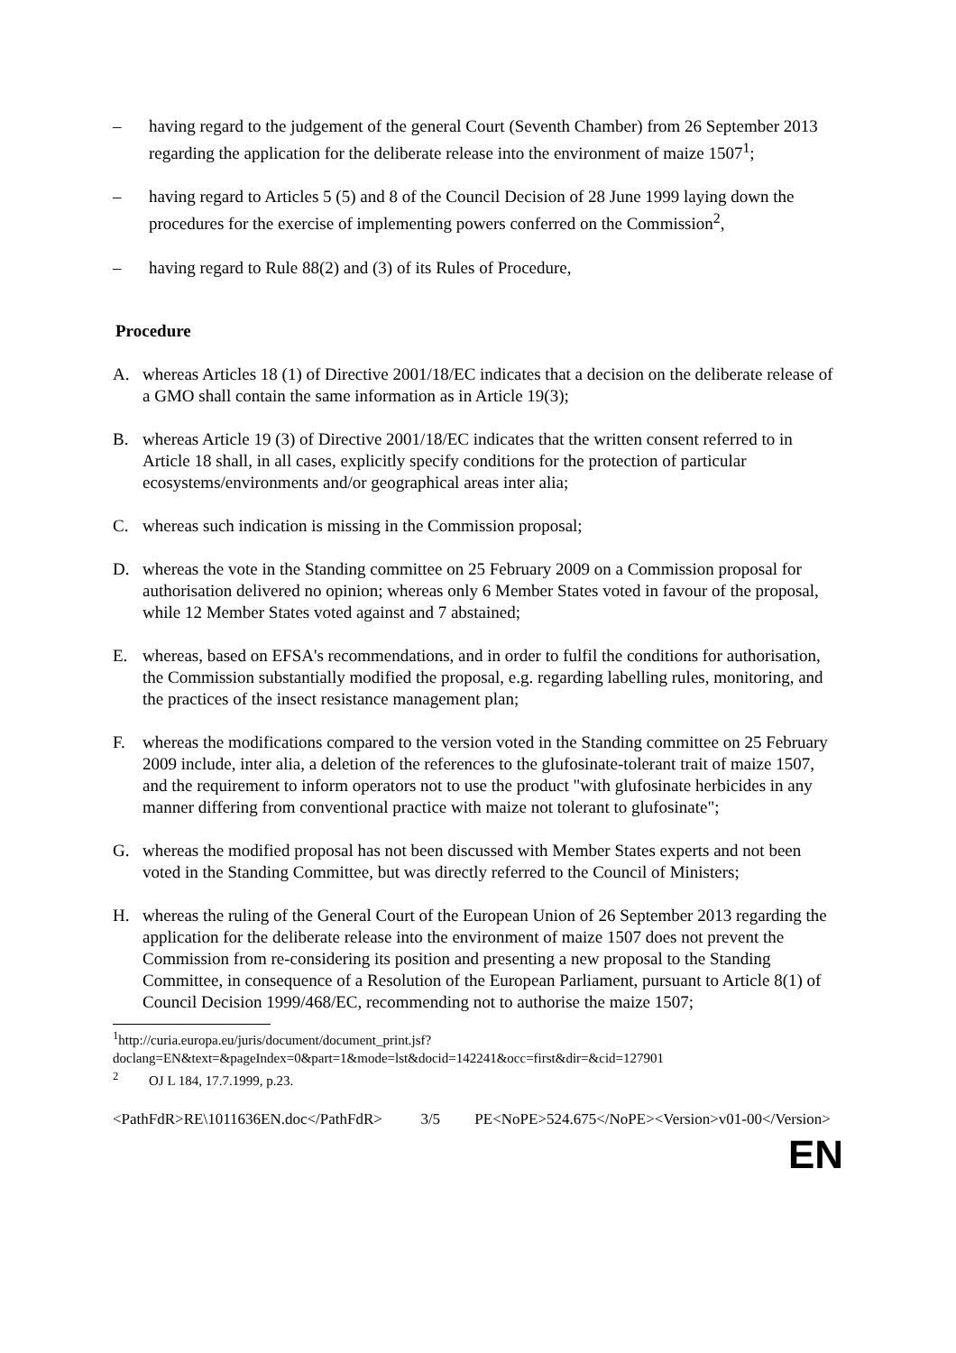– having regard to the judgement of the general Court (Seventh Chamber) from 26 September 2013 regarding the application for the deliberate release into the environment of maize 1507<sup>1</sup>;
– having regard to Articles 5 (5) and 8 of the Council Decision of 28 June 1999 laying down the procedures for the exercise of implementing powers conferred on the Commission<sup>2</sup>,
– having regard to Rule 88(2) and (3) of its Rules of Procedure,
Procedure
A. whereas Articles 18 (1) of Directive 2001/18/EC indicates that a decision on the deliberate release of a GMO shall contain the same information as in Article 19(3);
B. whereas Article 19 (3) of Directive 2001/18/EC indicates that the written consent referred to in Article 18 shall, in all cases, explicitly specify conditions for the protection of particular ecosystems/environments and/or geographical areas inter alia;
C. whereas such indication is missing in the Commission proposal;
D. whereas the vote in the Standing committee on 25 February 2009 on a Commission proposal for authorisation delivered no opinion; whereas only 6 Member States voted in favour of the proposal, while 12 Member States voted against and 7 abstained;
E. whereas, based on EFSA's recommendations, and in order to fulfil the conditions for authorisation, the Commission substantially modified the proposal, e.g. regarding labelling rules, monitoring, and the practices of the insect resistance management plan;
F. whereas the modifications compared to the version voted in the Standing committee on 25 February 2009 include, inter alia, a deletion of the references to the glufosinate-tolerant trait of maize 1507, and the requirement to inform operators not to use the product "with glufosinate herbicides in any manner differing from conventional practice with maize not tolerant to glufosinate";
G. whereas the modified proposal has not been discussed with Member States experts and not been voted in the Standing Committee, but was directly referred to the Council of Ministers;
H. whereas the ruling of the General Court of the European Union of 26 September 2013 regarding the application for the deliberate release into the environment of maize 1507 does not prevent the Commission from re-considering its position and presenting a new proposal to the Standing Committee, in consequence of a Resolution of the European Parliament, pursuant to Article 8(1) of Council Decision 1999/468/EC, recommending not to authorise the maize 1507;
<sup>1</sup> http://curia.europa.eu/juris/document/document_print.jsf?
doclang=EN&text=&pageIndex=0&part=1&mode=lst&docid=142241&occ=first&dir=&cid=127901
<sup>2</sup> OJ L 184, 17.7.1999, p.23.
<PathFdR>RE\1011636EN.doc</PathFdR> 3/5 PE<NoPE>524.675</NoPE><Version>v01-00</Version>
EN